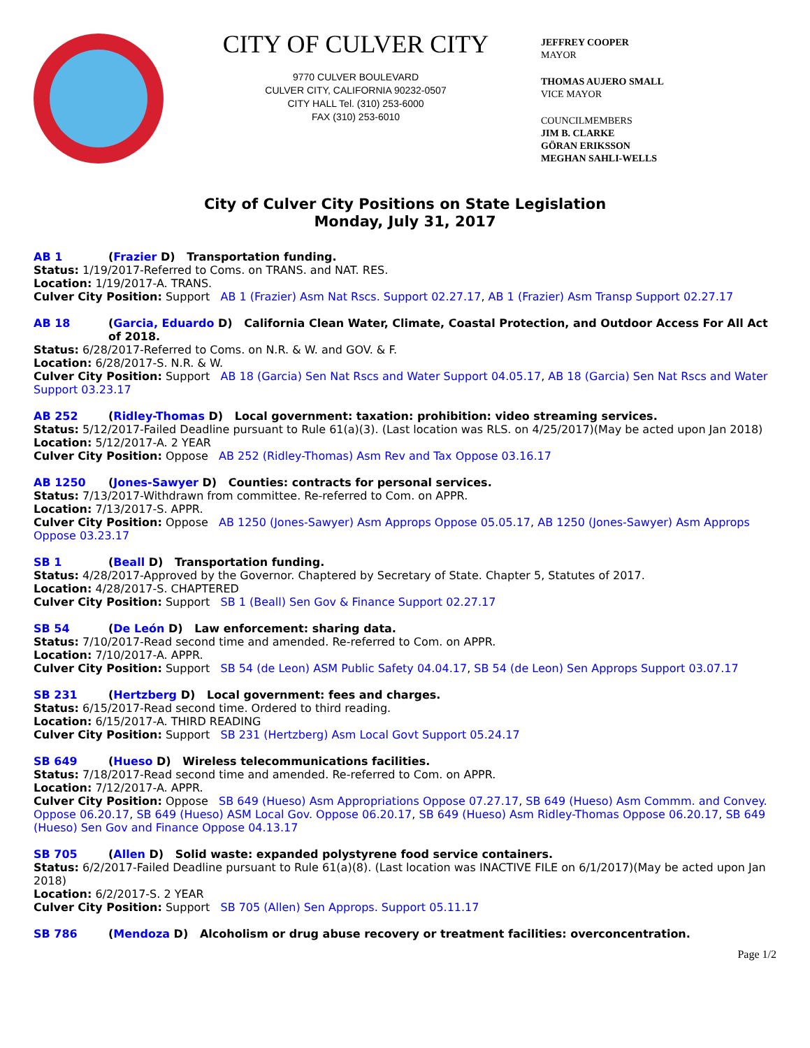CITY OF CULVER CITY
9770 CULVER BOULEVARD
CULVER CITY, CALIFORNIA 90232-0507
CITY HALL Tel. (310) 253-6000
FAX (310) 253-6010
JEFFREY COOPER
MAYOR
THOMAS AUJERO SMALL
VICE MAYOR
COUNCILMEMBERS
JIM B. CLARKE
GÖRAN ERIKSSON
MEGHAN SAHLI-WELLS
City of Culver City Positions on State Legislation
Monday, July 31, 2017
AB 1 (Frazier D) Transportation funding.
Status: 1/19/2017-Referred to Coms. on TRANS. and NAT. RES.
Location: 1/19/2017-A. TRANS.
Culver City Position: Support AB 1 (Frazier) Asm Nat Rscs. Support 02.27.17, AB 1 (Frazier) Asm Transp Support 02.27.17
AB 18 (Garcia, Eduardo D) California Clean Water, Climate, Coastal Protection, and Outdoor Access For All Act of 2018.
Status: 6/28/2017-Referred to Coms. on N.R. & W. and GOV. & F.
Location: 6/28/2017-S. N.R. & W.
Culver City Position: Support AB 18 (Garcia) Sen Nat Rscs and Water Support 04.05.17, AB 18 (Garcia) Sen Nat Rscs and Water Support 03.23.17
AB 252 (Ridley-Thomas D) Local government: taxation: prohibition: video streaming services.
Status: 5/12/2017-Failed Deadline pursuant to Rule 61(a)(3). (Last location was RLS. on 4/25/2017)(May be acted upon Jan 2018)
Location: 5/12/2017-A. 2 YEAR
Culver City Position: Oppose AB 252 (Ridley-Thomas) Asm Rev and Tax Oppose 03.16.17
AB 1250 (Jones-Sawyer D) Counties: contracts for personal services.
Status: 7/13/2017-Withdrawn from committee. Re-referred to Com. on APPR.
Location: 7/13/2017-S. APPR.
Culver City Position: Oppose AB 1250 (Jones-Sawyer) Asm Approps Oppose 05.05.17, AB 1250 (Jones-Sawyer) Asm Approps Oppose 03.23.17
SB 1 (Beall D) Transportation funding.
Status: 4/28/2017-Approved by the Governor. Chaptered by Secretary of State. Chapter 5, Statutes of 2017.
Location: 4/28/2017-S. CHAPTERED
Culver City Position: Support SB 1 (Beall) Sen Gov & Finance Support 02.27.17
SB 54 (De León D) Law enforcement: sharing data.
Status: 7/10/2017-Read second time and amended. Re-referred to Com. on APPR.
Location: 7/10/2017-A. APPR.
Culver City Position: Support SB 54 (de Leon) ASM Public Safety 04.04.17, SB 54 (de Leon) Sen Approps Support 03.07.17
SB 231 (Hertzberg D) Local government: fees and charges.
Status: 6/15/2017-Read second time. Ordered to third reading.
Location: 6/15/2017-A. THIRD READING
Culver City Position: Support SB 231 (Hertzberg) Asm Local Govt Support 05.24.17
SB 649 (Hueso D) Wireless telecommunications facilities.
Status: 7/18/2017-Read second time and amended. Re-referred to Com. on APPR.
Location: 7/12/2017-A. APPR.
Culver City Position: Oppose SB 649 (Hueso) Asm Appropriations Oppose 07.27.17, SB 649 (Hueso) Asm Commm. and Convey. Oppose 06.20.17, SB 649 (Hueso) ASM Local Gov. Oppose 06.20.17, SB 649 (Hueso) Asm Ridley-Thomas Oppose 06.20.17, SB 649 (Hueso) Sen Gov and Finance Oppose 04.13.17
SB 705 (Allen D) Solid waste: expanded polystyrene food service containers.
Status: 6/2/2017-Failed Deadline pursuant to Rule 61(a)(8). (Last location was INACTIVE FILE on 6/1/2017)(May be acted upon Jan 2018)
Location: 6/2/2017-S. 2 YEAR
Culver City Position: Support SB 705 (Allen) Sen Approps. Support 05.11.17
SB 786 (Mendoza D) Alcoholism or drug abuse recovery or treatment facilities: overconcentration.
Page 1/2